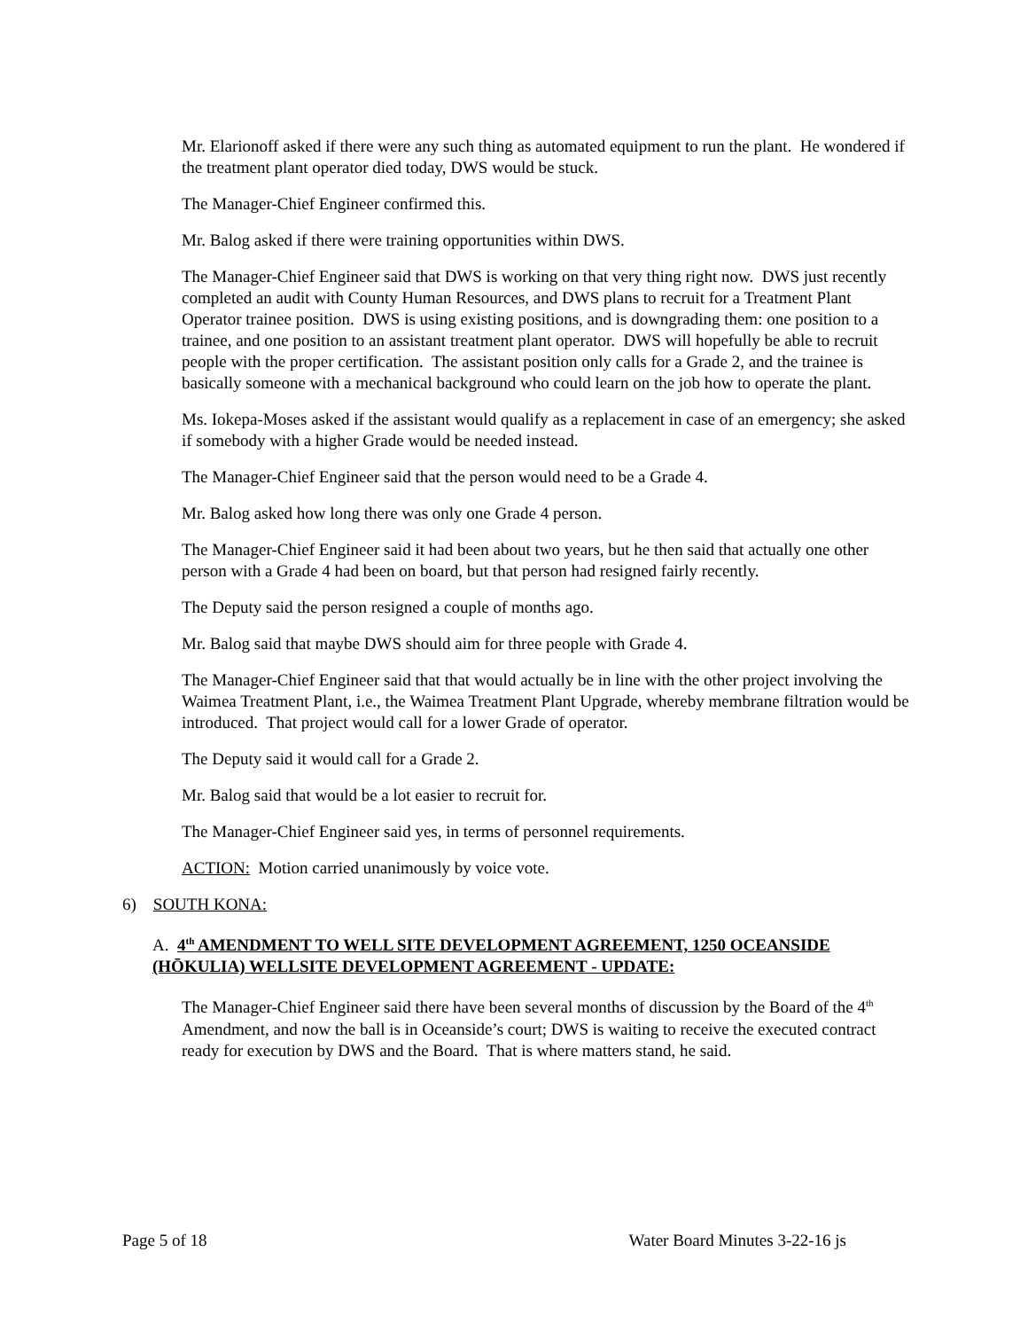Mr. Elarionoff asked if there were any such thing as automated equipment to run the plant. He wondered if the treatment plant operator died today, DWS would be stuck.
The Manager-Chief Engineer confirmed this.
Mr. Balog asked if there were training opportunities within DWS.
The Manager-Chief Engineer said that DWS is working on that very thing right now. DWS just recently completed an audit with County Human Resources, and DWS plans to recruit for a Treatment Plant Operator trainee position. DWS is using existing positions, and is downgrading them: one position to a trainee, and one position to an assistant treatment plant operator. DWS will hopefully be able to recruit people with the proper certification. The assistant position only calls for a Grade 2, and the trainee is basically someone with a mechanical background who could learn on the job how to operate the plant.
Ms. Iokepa-Moses asked if the assistant would qualify as a replacement in case of an emergency; she asked if somebody with a higher Grade would be needed instead.
The Manager-Chief Engineer said that the person would need to be a Grade 4.
Mr. Balog asked how long there was only one Grade 4 person.
The Manager-Chief Engineer said it had been about two years, but he then said that actually one other person with a Grade 4 had been on board, but that person had resigned fairly recently.
The Deputy said the person resigned a couple of months ago.
Mr. Balog said that maybe DWS should aim for three people with Grade 4.
The Manager-Chief Engineer said that that would actually be in line with the other project involving the Waimea Treatment Plant, i.e., the Waimea Treatment Plant Upgrade, whereby membrane filtration would be introduced. That project would call for a lower Grade of operator.
The Deputy said it would call for a Grade 2.
Mr. Balog said that would be a lot easier to recruit for.
The Manager-Chief Engineer said yes, in terms of personnel requirements.
ACTION: Motion carried unanimously by voice vote.
6) SOUTH KONA:
A. 4<sup>th</sup> AMENDMENT TO WELL SITE DEVELOPMENT AGREEMENT, 1250 OCEANSIDE (HŌKULIA) WELLSITE DEVELOPMENT AGREEMENT - UPDATE:
The Manager-Chief Engineer said there have been several months of discussion by the Board of the 4<sup>th</sup> Amendment, and now the ball is in Oceanside’s court; DWS is waiting to receive the executed contract ready for execution by DWS and the Board. That is where matters stand, he said.
Page 5 of 18 Water Board Minutes 3-22-16 js